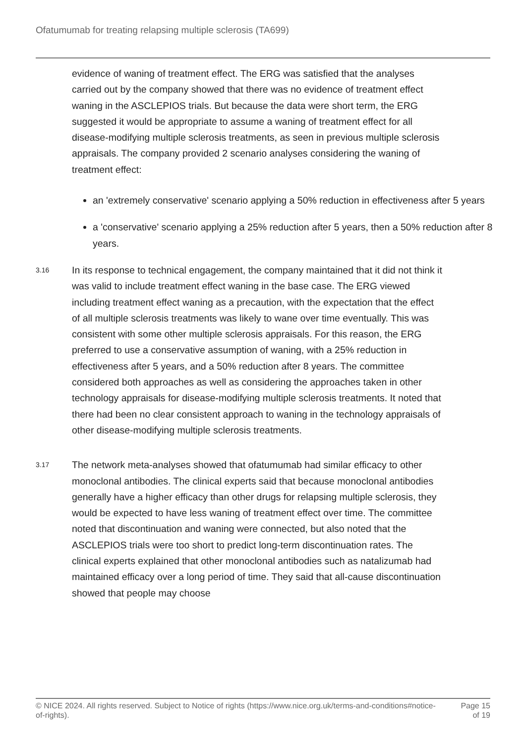Ofatumumab for treating relapsing multiple sclerosis (TA699)
evidence of waning of treatment effect. The ERG was satisfied that the analyses carried out by the company showed that there was no evidence of treatment effect waning in the ASCLEPIOS trials. But because the data were short term, the ERG suggested it would be appropriate to assume a waning of treatment effect for all disease-modifying multiple sclerosis treatments, as seen in previous multiple sclerosis appraisals. The company provided 2 scenario analyses considering the waning of treatment effect:
an 'extremely conservative' scenario applying a 50% reduction in effectiveness after 5 years
a 'conservative' scenario applying a 25% reduction after 5 years, then a 50% reduction after 8 years.
3.16
In its response to technical engagement, the company maintained that it did not think it was valid to include treatment effect waning in the base case. The ERG viewed including treatment effect waning as a precaution, with the expectation that the effect of all multiple sclerosis treatments was likely to wane over time eventually. This was consistent with some other multiple sclerosis appraisals. For this reason, the ERG preferred to use a conservative assumption of waning, with a 25% reduction in effectiveness after 5 years, and a 50% reduction after 8 years. The committee considered both approaches as well as considering the approaches taken in other technology appraisals for disease-modifying multiple sclerosis treatments. It noted that there had been no clear consistent approach to waning in the technology appraisals of other disease-modifying multiple sclerosis treatments.
3.17
The network meta-analyses showed that ofatumumab had similar efficacy to other monoclonal antibodies. The clinical experts said that because monoclonal antibodies generally have a higher efficacy than other drugs for relapsing multiple sclerosis, they would be expected to have less waning of treatment effect over time. The committee noted that discontinuation and waning were connected, but also noted that the ASCLEPIOS trials were too short to predict long-term discontinuation rates. The clinical experts explained that other monoclonal antibodies such as natalizumab had maintained efficacy over a long period of time. They said that all-cause discontinuation showed that people may choose
© NICE 2024. All rights reserved. Subject to Notice of rights (https://www.nice.org.uk/terms-and-conditions#notice-of-rights).
Page 15
of 19